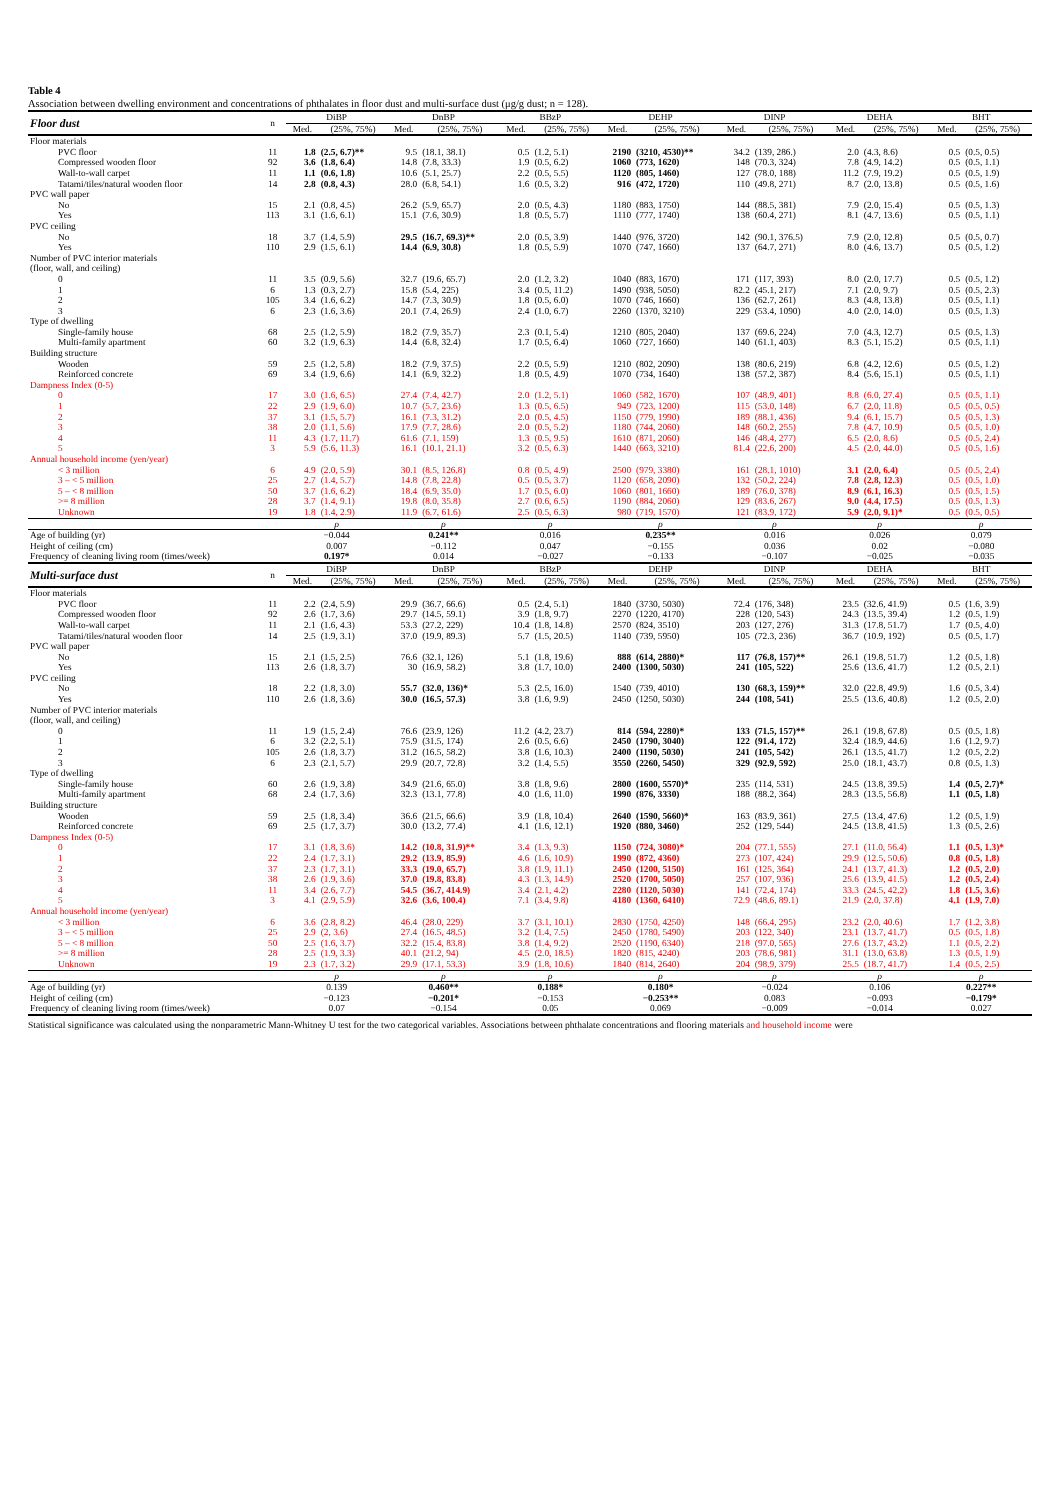Table 4
Association between dwelling environment and concentrations of phthalates in floor dust and multi-surface dust (μg/g dust; n = 128).
| Floor dust | n | DiBP | | DnBP | | BBzP | | DEHP | | DINP | | DEHA | | BHT | |
| | | Med. | (25%, 75%) | Med. | (25%, 75%) | Med. | (25%, 75%) | Med. | (25%, 75%) | Med. | (25%, 75%) | Med. | (25%, 75%) | Med. | (25%, 75%) |
| Floor materials | | | | | | | | | | | | | | | |
| PVC floor | 11 | 1.8 | (2.5, 6.7)** | 9.5 | (18.1, 38.1) | 0.5 | (1.2, 5.1) | 2190 | (3210, 4530)** | 34.2 | (139, 286.) | 2.0 | (4.3, 8.6) | 0.5 | (0.5, 0.5) |
| Compressed wooden floor | 92 | 3.6 | (1.8, 6.4) | 14.8 | (7.8, 33.3) | 1.9 | (0.5, 6.2) | 1060 | (773, 1620) | 148 | (70.3, 324) | 7.8 | (4.9, 14.2) | 0.5 | (0.5, 1.1) |
| Wall-to-wall carpet | 11 | 1.1 | (0.6, 1.8) | 10.6 | (5.1, 25.7) | 2.2 | (0.5, 5.5) | 1120 | (805, 1460) | 127 | (78.0, 188) | 11.2 | (7.9, 19.2) | 0.5 | (0.5, 1.9) |
| Tatami/tiles/natural wooden floor | 14 | 2.8 | (0.8, 4.3) | 28.0 | (6.8, 54.1) | 1.6 | (0.5, 3.2) | 916 | (472, 1720) | 110 | (49.8, 271) | 8.7 | (2.0, 13.8) | 0.5 | (0.5, 1.6) |
| PVC wall paper | | | | | | | | | | | | | | | |
| No | 15 | 2.1 | (0.8, 4.5) | 26.2 | (5.9, 65.7) | 2.0 | (0.5, 4.3) | 1180 | (883, 1750) | 144 | (88.5, 381) | 7.9 | (2.0, 15.4) | 0.5 | (0.5, 1.3) |
| Yes | 113 | 3.1 | (1.6, 6.1) | 15.1 | (7.6, 30.9) | 1.8 | (0.5, 5.7) | 1110 | (777, 1740) | 138 | (60.4, 271) | 8.1 | (4.7, 13.6) | 0.5 | (0.5, 1.1) |
| PVC ceiling | | | | | | | | | | | | | | | |
| No | 18 | 3.7 | (1.4, 5.9) | 29.5 | (16.7, 69.3)** | 2.0 | (0.5, 3.9) | 1440 | (976, 3720) | 142 | (90.1, 376.5) | 7.9 | (2.0, 12.8) | 0.5 | (0.5, 0.7) |
| Yes | 110 | 2.9 | (1.5, 6.1) | 14.4 | (6.9, 30.8) | 1.8 | (0.5, 5.9) | 1070 | (747, 1660) | 137 | (64.7, 271) | 8.0 | (4.6, 13.7) | 0.5 | (0.5, 1.2) |
| Number of PVC interior materials (floor, wall, and ceiling) | | | | | | | | | | | | | | | |
| 0 | 11 | 3.5 | (0.9, 5.6) | 32.7 | (19.6, 65.7) | 2.0 | (1.2, 3.2) | 1040 | (883, 1670) | 171 | (117, 393) | 8.0 | (2.0, 17.7) | 0.5 | (0.5, 1.2) |
| 1 | 6 | 1.3 | (0.3, 2.7) | 15.8 | (5.4, 225) | 3.4 | (0.5, 11.2) | 1490 | (938, 5050) | 82.2 | (45.1, 217) | 7.1 | (2.0, 9.7) | 0.5 | (0.5, 2.3) |
| 2 | 105 | 3.4 | (1.6, 6.2) | 14.7 | (7.3, 30.9) | 1.8 | (0.5, 6.0) | 1070 | (746, 1660) | 136 | (62.7, 261) | 8.3 | (4.8, 13.8) | 0.5 | (0.5, 1.1) |
| 3 | 6 | 2.3 | (1.6, 3.6) | 20.1 | (7.4, 26.9) | 2.4 | (1.0, 6.7) | 2260 | (1370, 3210) | 229 | (53.4, 1090) | 4.0 | (2.0, 14.0) | 0.5 | (0.5, 1.3) |
| Type of dwelling | | | | | | | | | | | | | | | |
| Single-family house | 68 | 2.5 | (1.2, 5.9) | 18.2 | (7.9, 35.7) | 2.3 | (0.1, 5.4) | 1210 | (805, 2040) | 137 | (69.6, 224) | 7.0 | (4.3, 12.7) | 0.5 | (0.5, 1.3) |
| Multi-family apartment | 60 | 3.2 | (1.9, 6.3) | 14.4 | (6.8, 32.4) | 1.7 | (0.5, 6.4) | 1060 | (727, 1660) | 140 | (61.1, 403) | 8.3 | (5.1, 15.2) | 0.5 | (0.5, 1.1) |
| Building structure | | | | | | | | | | | | | | | |
| Wooden | 59 | 2.5 | (1.2, 5.8) | 18.2 | (7.9, 37.5) | 2.2 | (0.5, 5.9) | 1210 | (802, 2090) | 138 | (80.6, 219) | 6.8 | (4.2, 12.6) | 0.5 | (0.5, 1.2) |
| Reinforced concrete | 69 | 3.4 | (1.9, 6.6) | 14.1 | (6.9, 32.2) | 1.8 | (0.5, 4.9) | 1070 | (734, 1640) | 138 | (57.2, 387) | 8.4 | (5.6, 15.1) | 0.5 | (0.5, 1.1) |
| Dampness Index (0-5) | | | | | | | | | | | | | | | |
| 0 | 17 | 3.0 | (1.6, 6.5) | 27.4 | (7.4, 42.7) | 2.0 | (1.2, 5.1) | 1060 | (582, 1670) | 107 | (48.9, 401) | 8.8 | (6.0, 27.4) | 0.5 | (0.5, 1.1) |
| 1 | 22 | 2.9 | (1.9, 6.0) | 10.7 | (5.7, 23.6) | 1.3 | (0.5, 6.5) | 949 | (723, 1200) | 115 | (53.0, 148) | 6.7 | (2.0, 11.8) | 0.5 | (0.5, 0.5) |
| 2 | 37 | 3.1 | (1.5, 5.7) | 16.1 | (7.3, 31.2) | 2.0 | (0.5, 4.5) | 1150 | (779, 1990) | 189 | (88.1, 436) | 9.4 | (6.1, 15.7) | 0.5 | (0.5, 1.3) |
| 3 | 38 | 2.0 | (1.1, 5.6) | 17.9 | (7.7, 28.6) | 2.0 | (0.5, 5.2) | 1180 | (744, 2060) | 148 | (60.2, 255) | 7.8 | (4.7, 10.9) | 0.5 | (0.5, 1.0) |
| 4 | 11 | 4.3 | (1.7, 11.7) | 61.6 | (7.1, 159) | 1.3 | (0.5, 9.5) | 1610 | (871, 2060) | 146 | (48.4, 277) | 6.5 | (2.0, 8.6) | 0.5 | (0.5, 2.4) |
| 5 | 3 | 5.9 | (5.6, 11.3) | 16.1 | (10.1, 21.1) | 3.2 | (0.5, 6.3) | 1440 | (663, 3210) | 81.4 | (22.6, 200) | 4.5 | (2.0, 44.0) | 0.5 | (0.5, 1.6) |
| Annual household income (yen/year) | | | | | | | | | | | | | | | |
| < 3 million | 6 | 4.9 | (2.0, 5.9) | 30.1 | (8.5, 126.8) | 0.8 | (0.5, 4.9) | 2500 | (979, 3380) | 161 | (28.1, 1010) | 3.1 | (2.0, 6.4) | 0.5 | (0.5, 2.4) |
| 3 – < 5 million | 25 | 2.7 | (1.4, 5.7) | 14.8 | (7.8, 22.8) | 0.5 | (0.5, 3.7) | 1120 | (658, 2090) | 132 | (50.2, 224) | 7.8 | (2.8, 12.3) | 0.5 | (0.5, 1.0) |
| 5 – < 8 million | 50 | 3.7 | (1.6, 6.2) | 18.4 | (6.9, 35.0) | 1.7 | (0.5, 6.0) | 1060 | (801, 1660) | 189 | (76.0, 378) | 8.9 | (6.1, 16.3) | 0.5 | (0.5, 1.5) |
| >= 8 million | 28 | 3.7 | (1.4, 9.1) | 19.8 | (8.0, 35.8) | 2.7 | (0.6, 6.5) | 1190 | (884, 2060) | 129 | (83.6, 267) | 9.0 | (4.4, 17.5) | 0.5 | (0.5, 1.3) |
| Unknown | 19 | 1.8 | (1.4, 2.9) | 11.9 | (6.7, 61.6) | 2.5 | (0.5, 6.3) | 980 | (719, 1570) | 121 | (83.9, 172) | 5.9 | (2.0, 9.1)* | 0.5 | (0.5, 0.5) |
| | | ρ | | ρ | | ρ | | ρ | | ρ | | ρ | | ρ | |
| Age of building (yr) | | −0.044 | | 0.241** | | 0.016 | | 0.235** | | 0.016 | | 0.026 | | 0.079 | |
| Height of ceiling (cm) | | 0.007 | | −0.112 | | 0.047 | | −0.155 | | 0.036 | | 0.02 | | −0.080 | |
| Frequency of cleaning living room (times/week) | | 0.197* | | 0.014 | | −0.027 | | −0.133 | | −0.107 | | −0.025 | | −0.035 | |
| Multi-surface dust | n | DiBP | | DnBP | | BBzP | | DEHP | | DINP | | DEHA | | BHT | |
| | | Med. | (25%, 75%) | Med. | (25%, 75%) | Med. | (25%, 75%) | Med. | (25%, 75%) | Med. | (25%, 75%) | Med. | (25%, 75%) | Med. | (25%, 75%) |
| Floor materials | | | | | | | | | | | | | | | |
| PVC floor | 11 | 2.2 | (2.4, 5.9) | 29.9 | (36.7, 66.6) | 0.5 | (2.4, 5.1) | 1840 | (3730, 5030) | 72.4 | (176, 348) | 23.5 | (32.6, 41.9) | 0.5 | (1.6, 3.9) |
| Compressed wooden floor | 92 | 2.6 | (1.7, 3.6) | 29.7 | (14.5, 59.1) | 3.9 | (1.8, 9.7) | 2270 | (1220, 4170) | 228 | (120, 543) | 24.3 | (13.5, 39.4) | 1.2 | (0.5, 1.9) |
| Wall-to-wall carpet | 11 | 2.1 | (1.6, 4.3) | 53.3 | (27.2, 229) | 10.4 | (1.8, 14.8) | 2570 | (824, 3510) | 203 | (127, 276) | 31.3 | (17.8, 51.7) | 1.7 | (0.5, 4.0) |
| Tatami/tiles/natural wooden floor | 14 | 2.5 | (1.9, 3.1) | 37.0 | (19.9, 89.3) | 5.7 | (1.5, 20.5) | 1140 | (739, 5950) | 105 | (72.3, 236) | 36.7 | (10.9, 192) | 0.5 | (0.5, 1.7) |
| PVC wall paper | | | | | | | | | | | | | | | |
| No | 15 | 2.1 | (1.5, 2.5) | 76.6 | (32.1, 126) | 5.1 | (1.8, 19.6) | 888 | (614, 2880)* | 117 | (76.8, 157)** | 26.1 | (19.8, 51.7) | 1.2 | (0.5, 1.8) |
| Yes | 113 | 2.6 | (1.8, 3.7) | 30 | (16.9, 58.2) | 3.8 | (1.7, 10.0) | 2400 | (1300, 5030) | 241 | (105, 522) | 25.6 | (13.6, 41.7) | 1.2 | (0.5, 2.1) |
| PVC ceiling | | | | | | | | | | | | | | | |
| No | 18 | 2.2 | (1.8, 3.0) | 55.7 | (32.0, 136)* | 5.3 | (2.5, 16.0) | 1540 | (739, 4010) | 130 | (68.3, 159)** | 32.0 | (22.8, 49.9) | 1.6 | (0.5, 3.4) |
| Yes | 110 | 2.6 | (1.8, 3.6) | 30.0 | (16.5, 57.3) | 3.8 | (1.6, 9.9) | 2450 | (1250, 5030) | 244 | (108, 541) | 25.5 | (13.6, 40.8) | 1.2 | (0.5, 2.0) |
| Number of PVC interior materials (floor, wall, and ceiling) | | | | | | | | | | | | | | | |
| 0 | 11 | 1.9 | (1.5, 2.4) | 76.6 | (23.9, 126) | 11.2 | (4.2, 23.7) | 814 | (594, 2280)* | 133 | (71.5, 157)** | 26.1 | (19.8, 67.8) | 0.5 | (0.5, 1.8) |
| 1 | 6 | 3.2 | (2.2, 5.1) | 75.9 | (31.5, 174) | 2.6 | (0.5, 6.6) | 2450 | (1790, 3040) | 122 | (91.4, 172) | 32.4 | (18.9, 44.6) | 1.6 | (1.2, 9.7) |
| 2 | 105 | 2.6 | (1.8, 3.7) | 31.2 | (16.5, 58.2) | 3.8 | (1.6, 10.3) | 2400 | (1190, 5030) | 241 | (105, 542) | 26.1 | (13.5, 41.7) | 1.2 | (0.5, 2.2) |
| 3 | 6 | 2.3 | (2.1, 5.7) | 29.9 | (20.7, 72.8) | 3.2 | (1.4, 5.5) | 3550 | (2260, 5450) | 329 | (92.9, 592) | 25.0 | (18.1, 43.7) | 0.8 | (0.5, 1.3) |
| Type of dwelling | | | | | | | | | | | | | | | |
| Single-family house | 60 | 2.6 | (1.9, 3.8) | 34.9 | (21.6, 65.0) | 3.8 | (1.8, 9.6) | 2800 | (1600, 5570)* | 235 | (114, 531) | 24.5 | (13.8, 39.5) | 1.4 | (0.5, 2.7)* |
| Multi-family apartment | 68 | 2.4 | (1.7, 3.6) | 32.3 | (13.1, 77.8) | 4.0 | (1.6, 11.0) | 1990 | (876, 3330) | 188 | (88.2, 364) | 28.3 | (13.5, 56.8) | 1.1 | (0.5, 1.8) |
| Building structure | | | | | | | | | | | | | | | |
| Wooden | 59 | 2.5 | (1.8, 3.4) | 36.6 | (21.5, 66.6) | 3.9 | (1.8, 10.4) | 2640 | (1590, 5660)* | 163 | (83.9, 361) | 27.5 | (13.4, 47.6) | 1.2 | (0.5, 1.9) |
| Reinforced concrete | 69 | 2.5 | (1.7, 3.7) | 30.0 | (13.2, 77.4) | 4.1 | (1.6, 12.1) | 1920 | (880, 3460) | 252 | (129, 544) | 24.5 | (13.8, 41.5) | 1.3 | (0.5, 2.6) |
| Dampness Index (0-5) | | | | | | | | | | | | | | | |
| 0 | 17 | 3.1 | (1.8, 3.6) | 14.2 | (10.8, 31.9)** | 3.4 | (1.3, 9.3) | 1150 | (724, 3080)* | 204 | (77.1, 555) | 27.1 | (11.0, 56.4) | 1.1 | (0.5, 1.3)* |
| 1 | 22 | 2.4 | (1.7, 3.1) | 29.2 | (13.9, 85.9) | 4.6 | (1.6, 10.9) | 1990 | (872, 4360) | 273 | (107, 424) | 29.9 | (12.5, 50.6) | 0.8 | (0.5, 1.8) |
| 2 | 37 | 2.3 | (1.7, 3.1) | 33.3 | (19.0, 65.7) | 3.8 | (1.9, 11.1) | 2450 | (1200, 5150) | 161 | (125, 364) | 24.1 | (13.7, 41.3) | 1.2 | (0.5, 2.0) |
| 3 | 38 | 2.6 | (1.9, 3.6) | 37.0 | (19.8, 83.8) | 4.3 | (1.3, 14.9) | 2520 | (1700, 5050) | 257 | (107, 936) | 25.6 | (13.9, 41.5) | 1.2 | (0.5, 2.4) |
| 4 | 11 | 3.4 | (2.6, 7.7) | 54.5 | (36.7, 414.9) | 3.4 | (2.1, 4.2) | 2280 | (1120, 5030) | 141 | (72.4, 174) | 33.3 | (24.5, 42.2) | 1.8 | (1.5, 3.6) |
| 5 | 3 | 4.1 | (2.9, 5.9) | 32.6 | (3.6, 100.4) | 7.1 | (3.4, 9.8) | 4180 | (1360, 6410) | 72.9 | (48.6, 89.1) | 21.9 | (2.0, 37.8) | 4.1 | (1.9, 7.0) |
| Annual household income (yen/year) | | | | | | | | | | | | | | | |
| < 3 million | 6 | 3.6 | (2.8, 8.2) | 46.4 | (28.0, 229) | 3.7 | (3.1, 10.1) | 2830 | (1750, 4250) | 148 | (66.4, 295) | 23.2 | (2.0, 40.6) | 1.7 | (1.2, 3.8) |
| 3 – < 5 million | 25 | 2.9 | (2, 3.6) | 27.4 | (16.5, 48.5) | 3.2 | (1.4, 7.5) | 2450 | (1780, 5490) | 203 | (122, 340) | 23.1 | (13.7, 41.7) | 0.5 | (0.5, 1.8) |
| 5 – < 8 million | 50 | 2.5 | (1.6, 3.7) | 32.2 | (15.4, 83.8) | 3.8 | (1.4, 9.2) | 2520 | (1190, 6340) | 218 | (97.0, 565) | 27.6 | (13.7, 43.2) | 1.1 | (0.5, 2.2) |
| >= 8 million | 28 | 2.5 | (1.9, 3.3) | 40.1 | (21.2, 94) | 4.5 | (2.0, 18.5) | 1820 | (815, 4240) | 203 | (78.6, 981) | 31.1 | (13.0, 63.8) | 1.3 | (0.5, 1.9) |
| Unknown | 19 | 2.3 | (1.7, 3.2) | 29.9 | (17.1, 53.3) | 3.9 | (1.8, 10.6) | 1840 | (814, 2640) | 204 | (98.9, 379) | 25.5 | (18.7, 41.7) | 1.4 | (0.5, 2.5) |
| | | ρ | | ρ | | ρ | | ρ | | ρ | | ρ | | ρ | |
| Age of building (yr) | | 0.139 | | 0.460** | | 0.188* | | 0.180* | | −0.024 | | 0.106 | | 0.227** | |
| Height of ceiling (cm) | | −0.123 | | −0.201* | | −0.153 | | −0.253** | | 0.083 | | −0.093 | | −0.179* | |
| Frequency of cleaning living room (times/week) | | 0.07 | | −0.154 | | 0.05 | | 0.069 | | −0.009 | | −0.014 | | 0.027 | |
Statistical significance was calculated using the nonparametric Mann-Whitney U test for the two categorical variables. Associations between phthalate concentrations and flooring materials and household income were